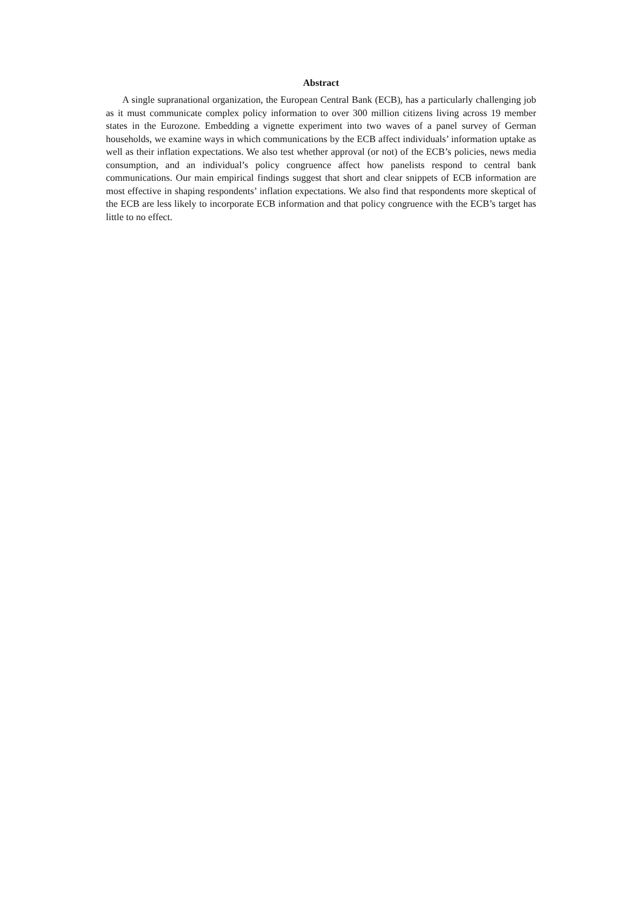Abstract
A single supranational organization, the European Central Bank (ECB), has a particularly challenging job as it must communicate complex policy information to over 300 million citizens living across 19 member states in the Eurozone. Embedding a vignette experiment into two waves of a panel survey of German households, we examine ways in which communications by the ECB affect individuals’ information uptake as well as their inflation expectations. We also test whether approval (or not) of the ECB’s policies, news media consumption, and an individual’s policy congruence affect how panelists respond to central bank communications. Our main empirical findings suggest that short and clear snippets of ECB information are most effective in shaping respondents’ inflation expectations. We also find that respondents more skeptical of the ECB are less likely to incorporate ECB information and that policy congruence with the ECB’s target has little to no effect.